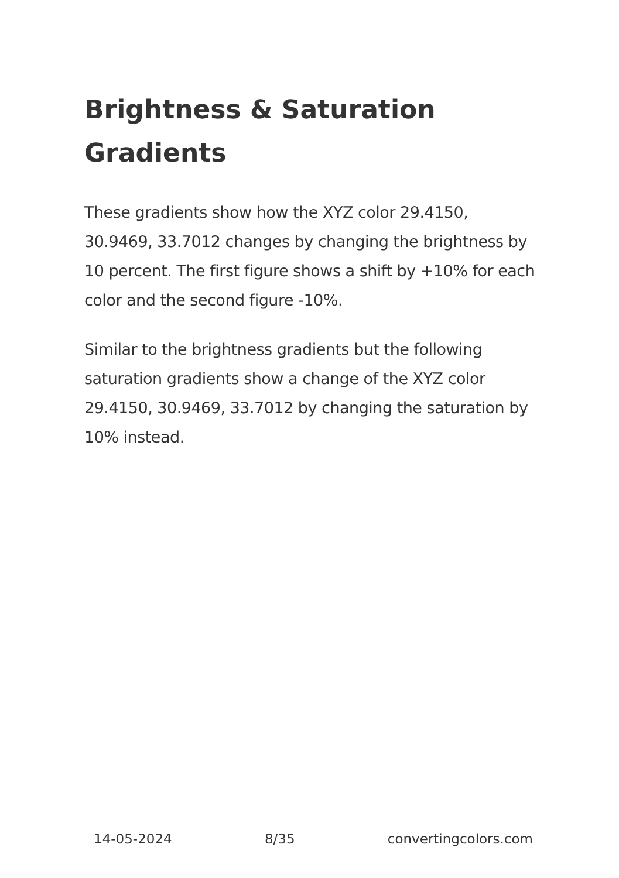Brightness & Saturation Gradients
These gradients show how the XYZ color 29.4150, 30.9469, 33.7012 changes by changing the brightness by 10 percent. The first figure shows a shift by +10% for each color and the second figure -10%.
Similar to the brightness gradients but the following saturation gradients show a change of the XYZ color 29.4150, 30.9469, 33.7012 by changing the saturation by 10% instead.
14-05-2024 8/35 convertingcolors.com